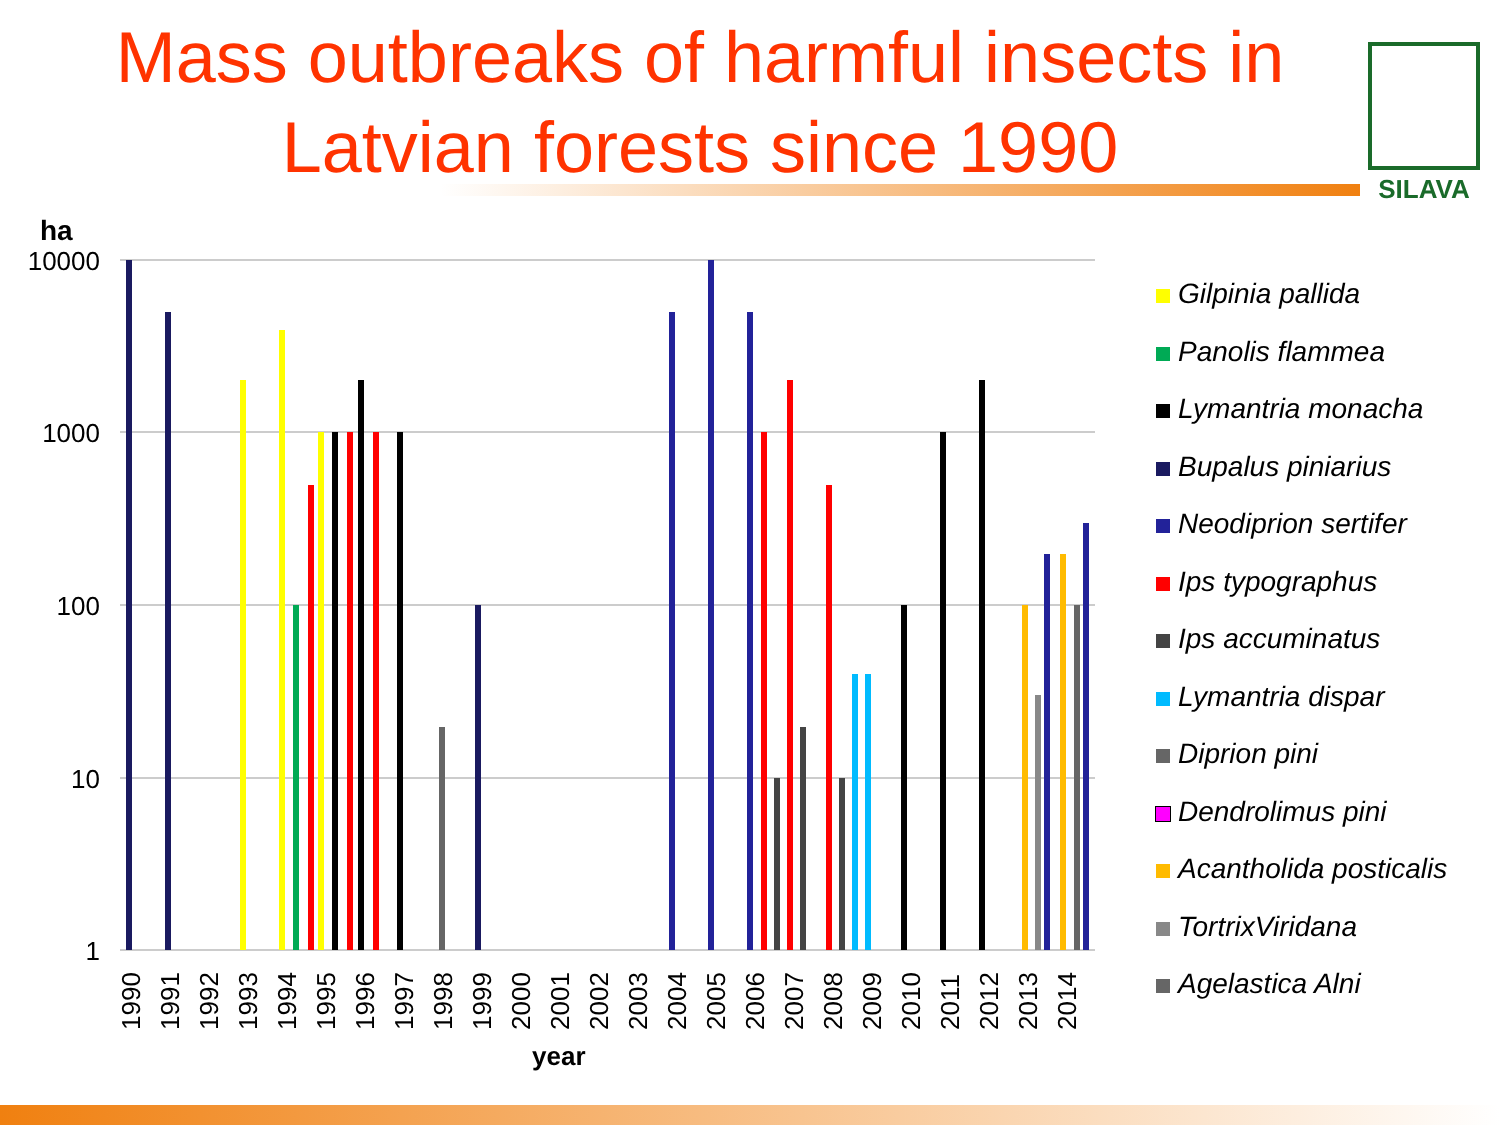Mass outbreaks of harmful insects in Latvian forests since 1990
SILAVA
ha
10000
1000
100
10
1
1990
1991
1992
1993
1994
1995
1996
1997
1998
1999
2000
2001
2002
2003
2004
2005
2006
2007
2008
2009
2010
2011
2012
2013
2014
year
Gilpinia pallida
Panolis flammea
Lymantria monacha
Bupalus piniarius
Neodiprion sertifer
Ips typographus
Ips accuminatus
Lymantria dispar
Diprion pini
Dendrolimus pini
Acantholida posticalis
TortrixViridana
Agelastica Alni